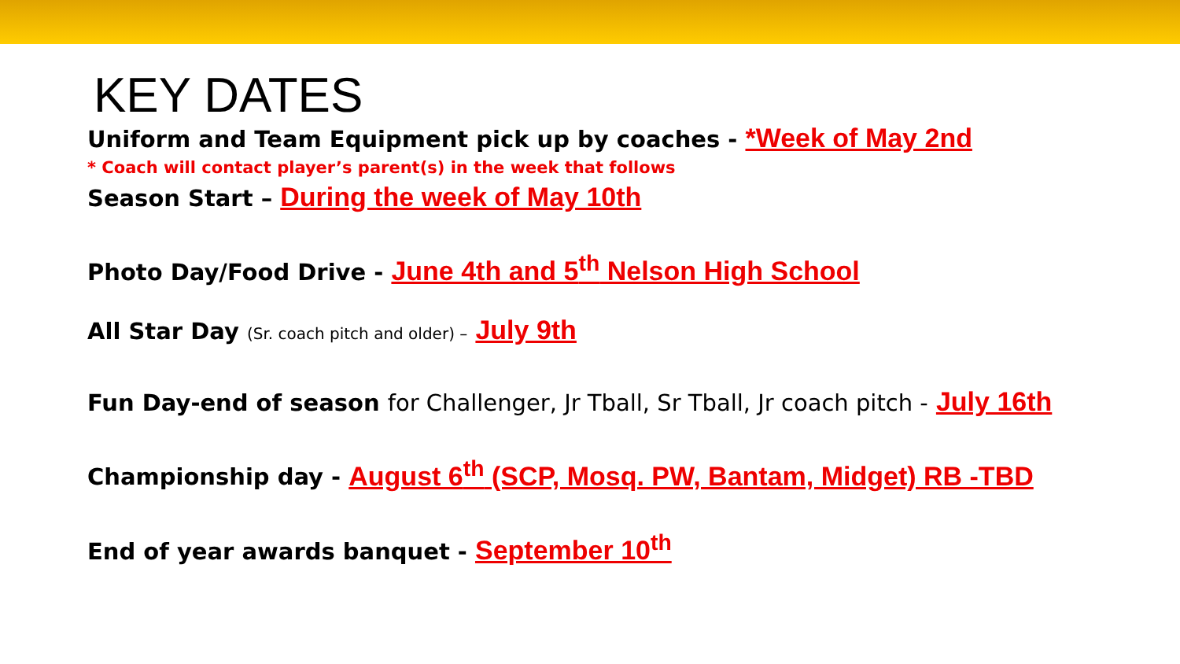KEY DATES
Uniform and Team Equipment pick up by coaches - *Week of May 2nd
* Coach will contact player’s parent(s) in the week that follows
Season Start – During the week of May 10th
Photo Day/Food Drive - June 4th and 5<sup>th</sup> Nelson High School
All Star Day (Sr. coach pitch and older) – July 9th
Fun Day-end of season for Challenger, Jr Tball, Sr Tball, Jr coach pitch - July 16th
Championship day - August 6<sup>th</sup> (SCP, Mosq. PW, Bantam, Midget) RB -TBD
End of year awards banquet - September 10<sup>th</sup>